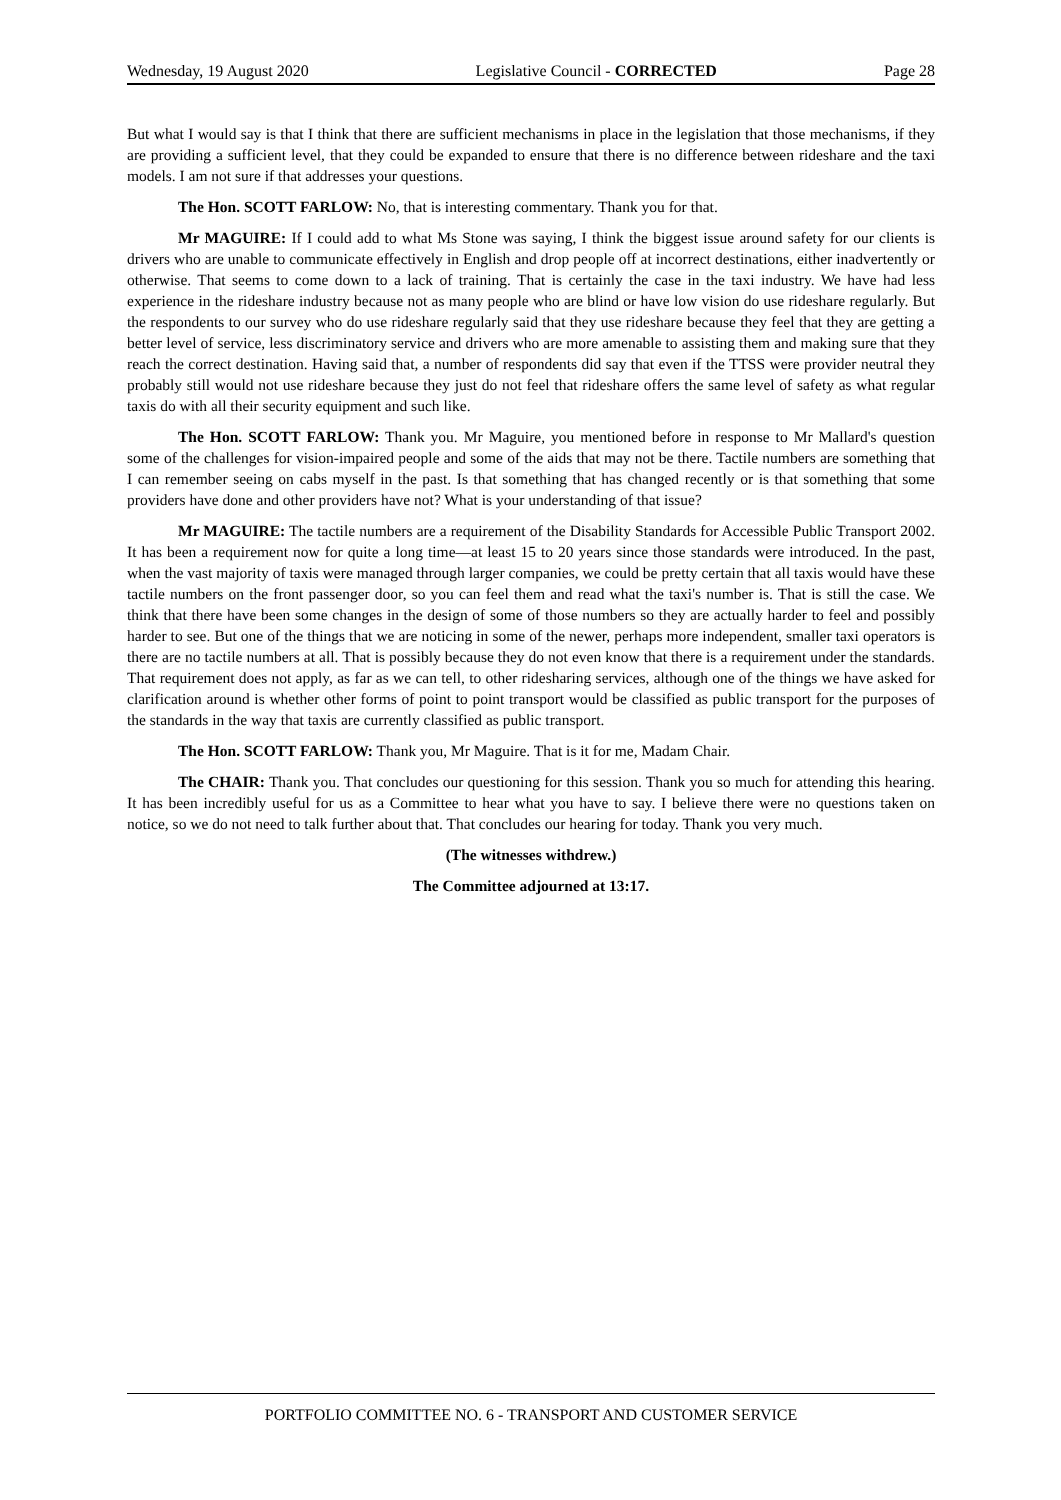Wednesday, 19 August 2020 Legislative Council - CORRECTED Page 28
But what I would say is that I think that there are sufficient mechanisms in place in the legislation that those mechanisms, if they are providing a sufficient level, that they could be expanded to ensure that there is no difference between rideshare and the taxi models. I am not sure if that addresses your questions.
The Hon. SCOTT FARLOW: No, that is interesting commentary. Thank you for that.
Mr MAGUIRE: If I could add to what Ms Stone was saying, I think the biggest issue around safety for our clients is drivers who are unable to communicate effectively in English and drop people off at incorrect destinations, either inadvertently or otherwise. That seems to come down to a lack of training. That is certainly the case in the taxi industry. We have had less experience in the rideshare industry because not as many people who are blind or have low vision do use rideshare regularly. But the respondents to our survey who do use rideshare regularly said that they use rideshare because they feel that they are getting a better level of service, less discriminatory service and drivers who are more amenable to assisting them and making sure that they reach the correct destination. Having said that, a number of respondents did say that even if the TTSS were provider neutral they probably still would not use rideshare because they just do not feel that rideshare offers the same level of safety as what regular taxis do with all their security equipment and such like.
The Hon. SCOTT FARLOW: Thank you. Mr Maguire, you mentioned before in response to Mr Mallard's question some of the challenges for vision-impaired people and some of the aids that may not be there. Tactile numbers are something that I can remember seeing on cabs myself in the past. Is that something that has changed recently or is that something that some providers have done and other providers have not? What is your understanding of that issue?
Mr MAGUIRE: The tactile numbers are a requirement of the Disability Standards for Accessible Public Transport 2002. It has been a requirement now for quite a long time—at least 15 to 20 years since those standards were introduced. In the past, when the vast majority of taxis were managed through larger companies, we could be pretty certain that all taxis would have these tactile numbers on the front passenger door, so you can feel them and read what the taxi's number is. That is still the case. We think that there have been some changes in the design of some of those numbers so they are actually harder to feel and possibly harder to see. But one of the things that we are noticing in some of the newer, perhaps more independent, smaller taxi operators is there are no tactile numbers at all. That is possibly because they do not even know that there is a requirement under the standards. That requirement does not apply, as far as we can tell, to other ridesharing services, although one of the things we have asked for clarification around is whether other forms of point to point transport would be classified as public transport for the purposes of the standards in the way that taxis are currently classified as public transport.
The Hon. SCOTT FARLOW: Thank you, Mr Maguire. That is it for me, Madam Chair.
The CHAIR: Thank you. That concludes our questioning for this session. Thank you so much for attending this hearing. It has been incredibly useful for us as a Committee to hear what you have to say. I believe there were no questions taken on notice, so we do not need to talk further about that. That concludes our hearing for today. Thank you very much.
(The witnesses withdrew.)
The Committee adjourned at 13:17.
PORTFOLIO COMMITTEE NO. 6 - TRANSPORT AND CUSTOMER SERVICE